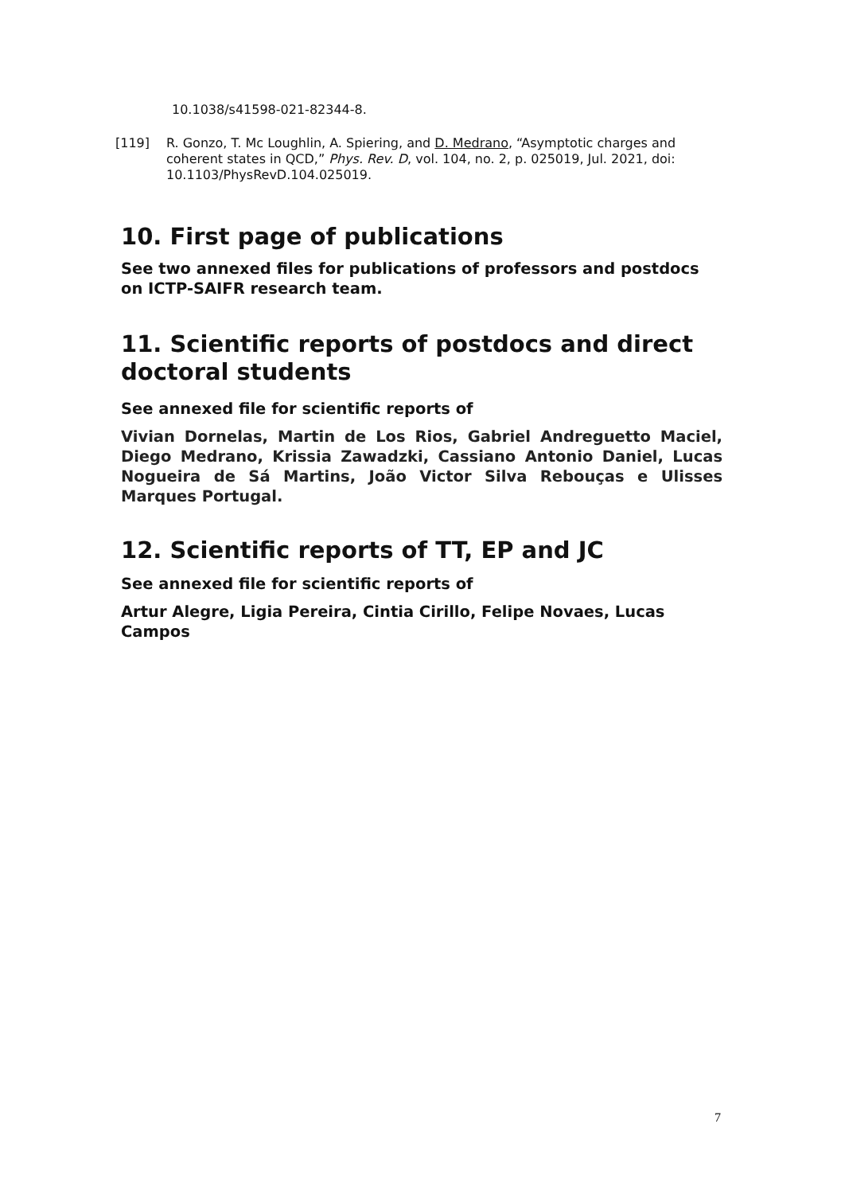10.1038/s41598-021-82344-8.
[119] R. Gonzo, T. Mc Loughlin, A. Spiering, and D. Medrano, “Asymptotic charges and coherent states in QCD,” Phys. Rev. D, vol. 104, no. 2, p. 025019, Jul. 2021, doi: 10.1103/PhysRevD.104.025019.
10. First page of publications
See two annexed files for publications of professors and postdocs on ICTP-SAIFR research team.
11. Scientific reports of postdocs and direct doctoral students
See annexed file for scientific reports of
Vivian Dornelas, Martin de Los Rios, Gabriel Andreguetto Maciel, Diego Medrano, Krissia Zawadzki, Cassiano Antonio Daniel, Lucas Nogueira de Sá Martins, João Victor Silva Rebouças e Ulisses Marques Portugal.
12. Scientific reports of TT, EP and JC
See annexed file for scientific reports of
Artur Alegre, Ligia Pereira, Cintia Cirillo, Felipe Novaes, Lucas Campos
7